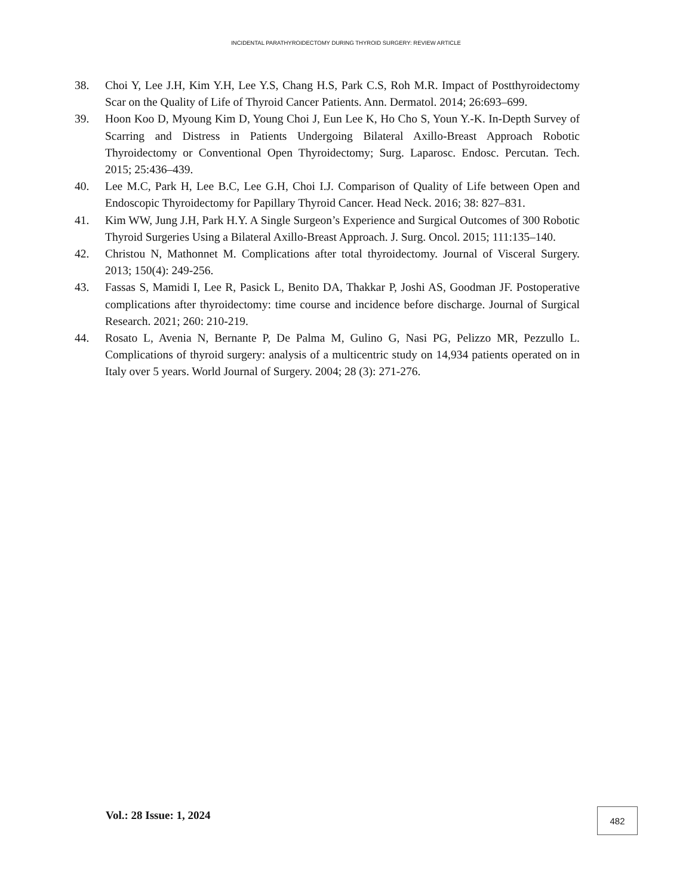INCIDENTAL PARATHYROIDECTOMY DURING THYROID SURGERY: REVIEW ARTICLE
38. Choi Y, Lee J.H, Kim Y.H, Lee Y.S, Chang H.S, Park C.S, Roh M.R. Impact of Postthyroidectomy Scar on the Quality of Life of Thyroid Cancer Patients. Ann. Dermatol. 2014; 26:693–699.
39. Hoon Koo D, Myoung Kim D, Young Choi J, Eun Lee K, Ho Cho S, Youn Y.-K. In-Depth Survey of Scarring and Distress in Patients Undergoing Bilateral Axillo-Breast Approach Robotic Thyroidectomy or Conventional Open Thyroidectomy; Surg. Laparosc. Endosc. Percutan. Tech. 2015; 25:436–439.
40. Lee M.C, Park H, Lee B.C, Lee G.H, Choi I.J. Comparison of Quality of Life between Open and Endoscopic Thyroidectomy for Papillary Thyroid Cancer. Head Neck. 2016; 38: 827–831.
41. Kim WW, Jung J.H, Park H.Y. A Single Surgeon’s Experience and Surgical Outcomes of 300 Robotic Thyroid Surgeries Using a Bilateral Axillo-Breast Approach. J. Surg. Oncol. 2015; 111:135–140.
42. Christou N, Mathonnet M. Complications after total thyroidectomy. Journal of Visceral Surgery. 2013; 150(4): 249-256.
43. Fassas S, Mamidi I, Lee R, Pasick L, Benito DA, Thakkar P, Joshi AS, Goodman JF. Postoperative complications after thyroidectomy: time course and incidence before discharge. Journal of Surgical Research. 2021; 260: 210-219.
44. Rosato L, Avenia N, Bernante P, De Palma M, Gulino G, Nasi PG, Pelizzo MR, Pezzullo L. Complications of thyroid surgery: analysis of a multicentric study on 14,934 patients operated on in Italy over 5 years. World Journal of Surgery. 2004; 28 (3): 271-276.
Vol.: 28 Issue: 1, 2024 482